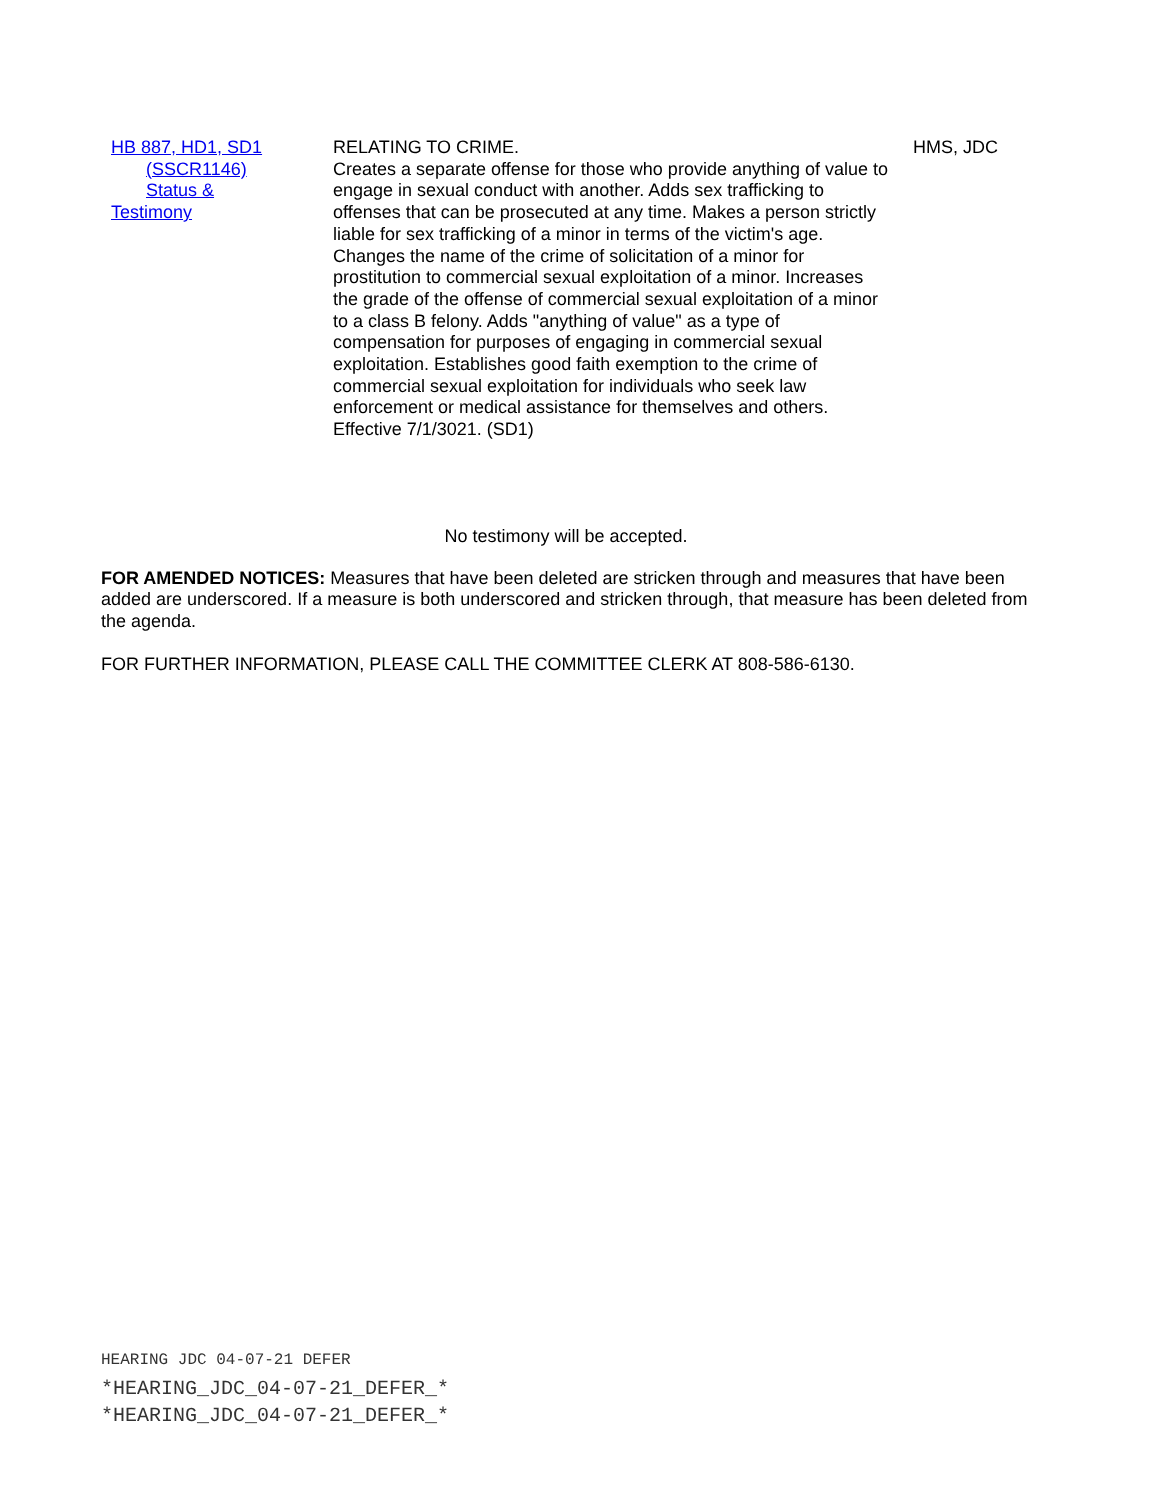| HB 887, HD1, SD1 (SSCR1146) Status & Testimony | RELATING TO CRIME. Creates a separate offense for those who provide anything of value to engage in sexual conduct with another. Adds sex trafficking to offenses that can be prosecuted at any time. Makes a person strictly liable for sex trafficking of a minor in terms of the victim's age. Changes the name of the crime of solicitation of a minor for prostitution to commercial sexual exploitation of a minor. Increases the grade of the offense of commercial sexual exploitation of a minor to a class B felony. Adds "anything of value" as a type of compensation for purposes of engaging in commercial sexual exploitation. Establishes good faith exemption to the crime of commercial sexual exploitation for individuals who seek law enforcement or medical assistance for themselves and others. Effective 7/1/3021. (SD1) | HMS, JDC |
No testimony will be accepted.
FOR AMENDED NOTICES: Measures that have been deleted are stricken through and measures that have been added are underscored. If a measure is both underscored and stricken through, that measure has been deleted from the agenda.
FOR FURTHER INFORMATION, PLEASE CALL THE COMMITTEE CLERK AT 808-586-6130.
HEARING JDC 04-07-21 DEFER
*HEARING_JDC_04-07-21_DEFER_*
*HEARING_JDC_04-07-21_DEFER_*